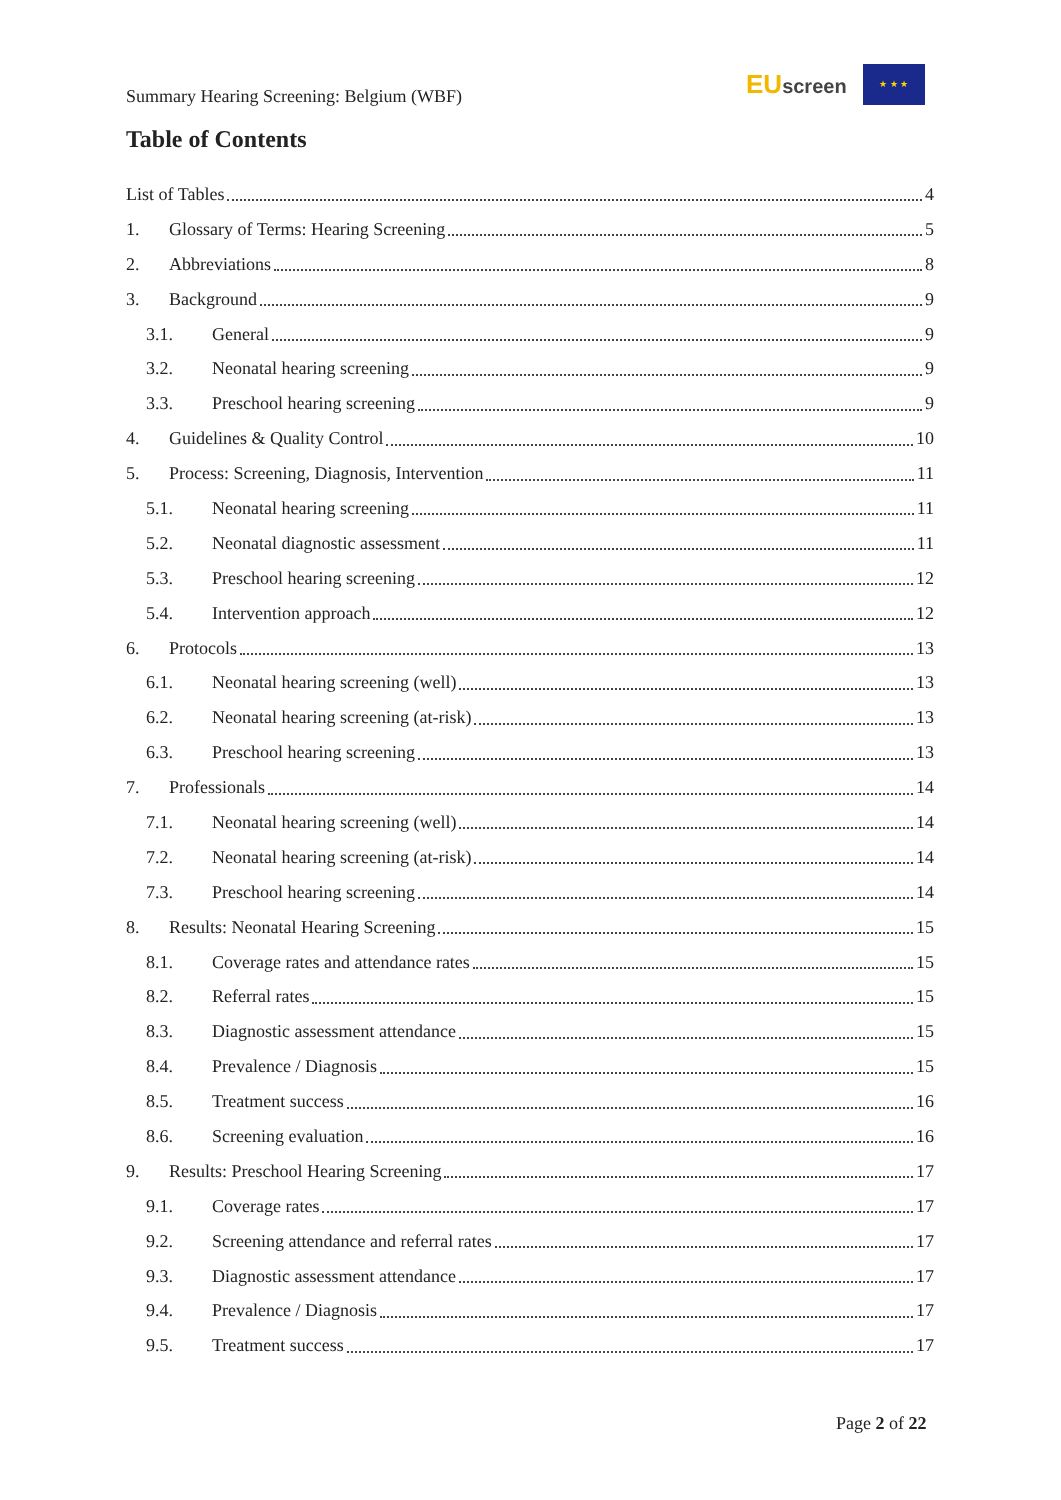Summary Hearing Screening: Belgium (WBF)
EUscreen
★ ★ ★
Table of Contents
List of Tables 4
1. Glossary of Terms: Hearing Screening 5
2. Abbreviations 8
3. Background 9
3.1. General 9
3.2. Neonatal hearing screening 9
3.3. Preschool hearing screening 9
4. Guidelines & Quality Control 10
5. Process: Screening, Diagnosis, Intervention 11
5.1. Neonatal hearing screening 11
5.2. Neonatal diagnostic assessment 11
5.3. Preschool hearing screening 12
5.4. Intervention approach 12
6. Protocols 13
6.1. Neonatal hearing screening (well) 13
6.2. Neonatal hearing screening (at-risk) 13
6.3. Preschool hearing screening 13
7. Professionals 14
7.1. Neonatal hearing screening (well) 14
7.2. Neonatal hearing screening (at-risk) 14
7.3. Preschool hearing screening 14
8. Results: Neonatal Hearing Screening 15
8.1. Coverage rates and attendance rates 15
8.2. Referral rates 15
8.3. Diagnostic assessment attendance 15
8.4. Prevalence / Diagnosis 15
8.5. Treatment success 16
8.6. Screening evaluation 16
9. Results: Preschool Hearing Screening 17
9.1. Coverage rates 17
9.2. Screening attendance and referral rates 17
9.3. Diagnostic assessment attendance 17
9.4. Prevalence / Diagnosis 17
9.5. Treatment success 17
Page 2 of 22